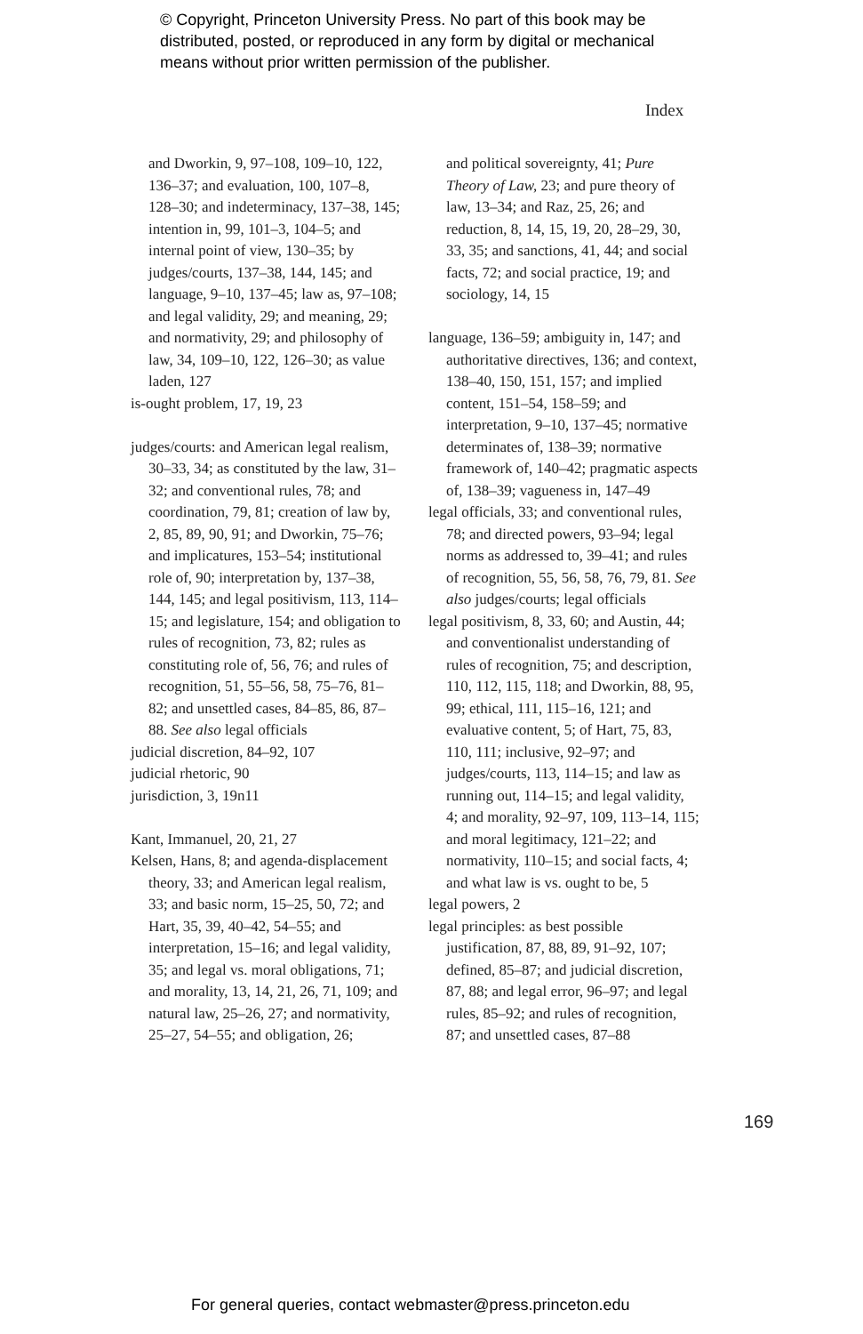© Copyright, Princeton University Press. No part of this book may be
distributed, posted, or reproduced in any form by digital or mechanical
means without prior written permission of the publisher.
Index
and Dworkin, 9, 97–108, 109–10, 122, 136–37; and evaluation, 100, 107–8, 128–30; and indeterminacy, 137–38, 145; intention in, 99, 101–3, 104–5; and internal point of view, 130–35; by judges/courts, 137–38, 144, 145; and language, 9–10, 137–45; law as, 97–108; and legal validity, 29; and meaning, 29; and normativity, 29; and philosophy of law, 34, 109–10, 122, 126–30; as value laden, 127
is-ought problem, 17, 19, 23
judges/courts: and American legal realism, 30–33, 34; as constituted by the law, 31–32; and conventional rules, 78; and coordination, 79, 81; creation of law by, 2, 85, 89, 90, 91; and Dworkin, 75–76; and implicatures, 153–54; institutional role of, 90; interpretation by, 137–38, 144, 145; and legal positivism, 113, 114–15; and legislature, 154; and obligation to rules of recognition, 73, 82; rules as constituting role of, 56, 76; and rules of recognition, 51, 55–56, 58, 75–76, 81–82; and unsettled cases, 84–85, 86, 87–88. See also legal officials
judicial discretion, 84–92, 107
judicial rhetoric, 90
jurisdiction, 3, 19n11
Kant, Immanuel, 20, 21, 27
Kelsen, Hans, 8; and agenda-displacement theory, 33; and American legal realism, 33; and basic norm, 15–25, 50, 72; and Hart, 35, 39, 40–42, 54–55; and interpretation, 15–16; and legal validity, 35; and legal vs. moral obligations, 71; and morality, 13, 14, 21, 26, 71, 109; and natural law, 25–26, 27; and normativity, 25–27, 54–55; and obligation, 26;
and political sovereignty, 41; Pure Theory of Law, 23; and pure theory of law, 13–34; and Raz, 25, 26; and reduction, 8, 14, 15, 19, 20, 28–29, 30, 33, 35; and sanctions, 41, 44; and social facts, 72; and social practice, 19; and sociology, 14, 15
language, 136–59; ambiguity in, 147; and authoritative directives, 136; and context, 138–40, 150, 151, 157; and implied content, 151–54, 158–59; and interpretation, 9–10, 137–45; normative determinates of, 138–39; normative framework of, 140–42; pragmatic aspects of, 138–39; vagueness in, 147–49
legal officials, 33; and conventional rules, 78; and directed powers, 93–94; legal norms as addressed to, 39–41; and rules of recognition, 55, 56, 58, 76, 79, 81. See also judges/courts; legal officials
legal positivism, 8, 33, 60; and Austin, 44; and conventionalist understanding of rules of recognition, 75; and description, 110, 112, 115, 118; and Dworkin, 88, 95, 99; ethical, 111, 115–16, 121; and evaluative content, 5; of Hart, 75, 83, 110, 111; inclusive, 92–97; and judges/courts, 113, 114–15; and law as running out, 114–15; and legal validity, 4; and morality, 92–97, 109, 113–14, 115; and moral legitimacy, 121–22; and normativity, 110–15; and social facts, 4; and what law is vs. ought to be, 5
legal powers, 2
legal principles: as best possible justification, 87, 88, 89, 91–92, 107; defined, 85–87; and judicial discretion, 87, 88; and legal error, 96–97; and legal rules, 85–92; and rules of recognition, 87; and unsettled cases, 87–88
169
For general queries, contact webmaster@press.princeton.edu